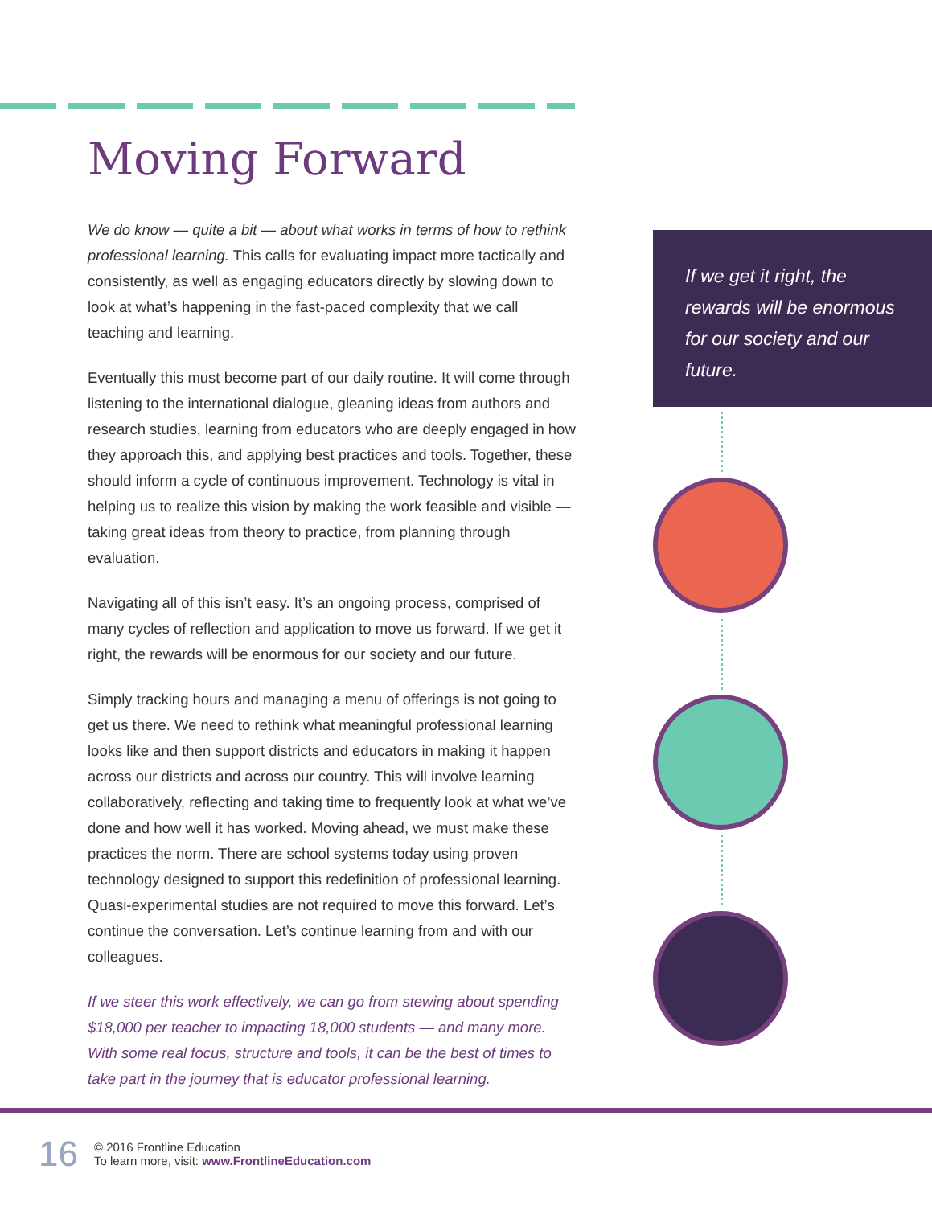Moving Forward
We do know — quite a bit — about what works in terms of how to rethink professional learning. This calls for evaluating impact more tactically and consistently, as well as engaging educators directly by slowing down to look at what’s happening in the fast-paced complexity that we call teaching and learning.
Eventually this must become part of our daily routine. It will come through listening to the international dialogue, gleaning ideas from authors and research studies, learning from educators who are deeply engaged in how they approach this, and applying best practices and tools. Together, these should inform a cycle of continuous improvement. Technology is vital in helping us to realize this vision by making the work feasible and visible — taking great ideas from theory to practice, from planning through evaluation.
Navigating all of this isn’t easy. It’s an ongoing process, comprised of many cycles of reflection and application to move us forward. If we get it right, the rewards will be enormous for our society and our future.
Simply tracking hours and managing a menu of offerings is not going to get us there. We need to rethink what meaningful professional learning looks like and then support districts and educators in making it happen across our districts and across our country. This will involve learning collaboratively, reflecting and taking time to frequently look at what we’ve done and how well it has worked. Moving ahead, we must make these practices the norm. There are school systems today using proven technology designed to support this redefinition of professional learning. Quasi-experimental studies are not required to move this forward. Let’s continue the conversation. Let’s continue learning from and with our colleagues.
If we steer this work effectively, we can go from stewing about spending $18,000 per teacher to impacting 18,000 students — and many more. With some real focus, structure and tools, it can be the best of times to take part in the journey that is educator professional learning.
If we get it right, the rewards will be enormous for our society and our future.
16
© 2016 Frontline Education
To learn more, visit: www.FrontlineEducation.com